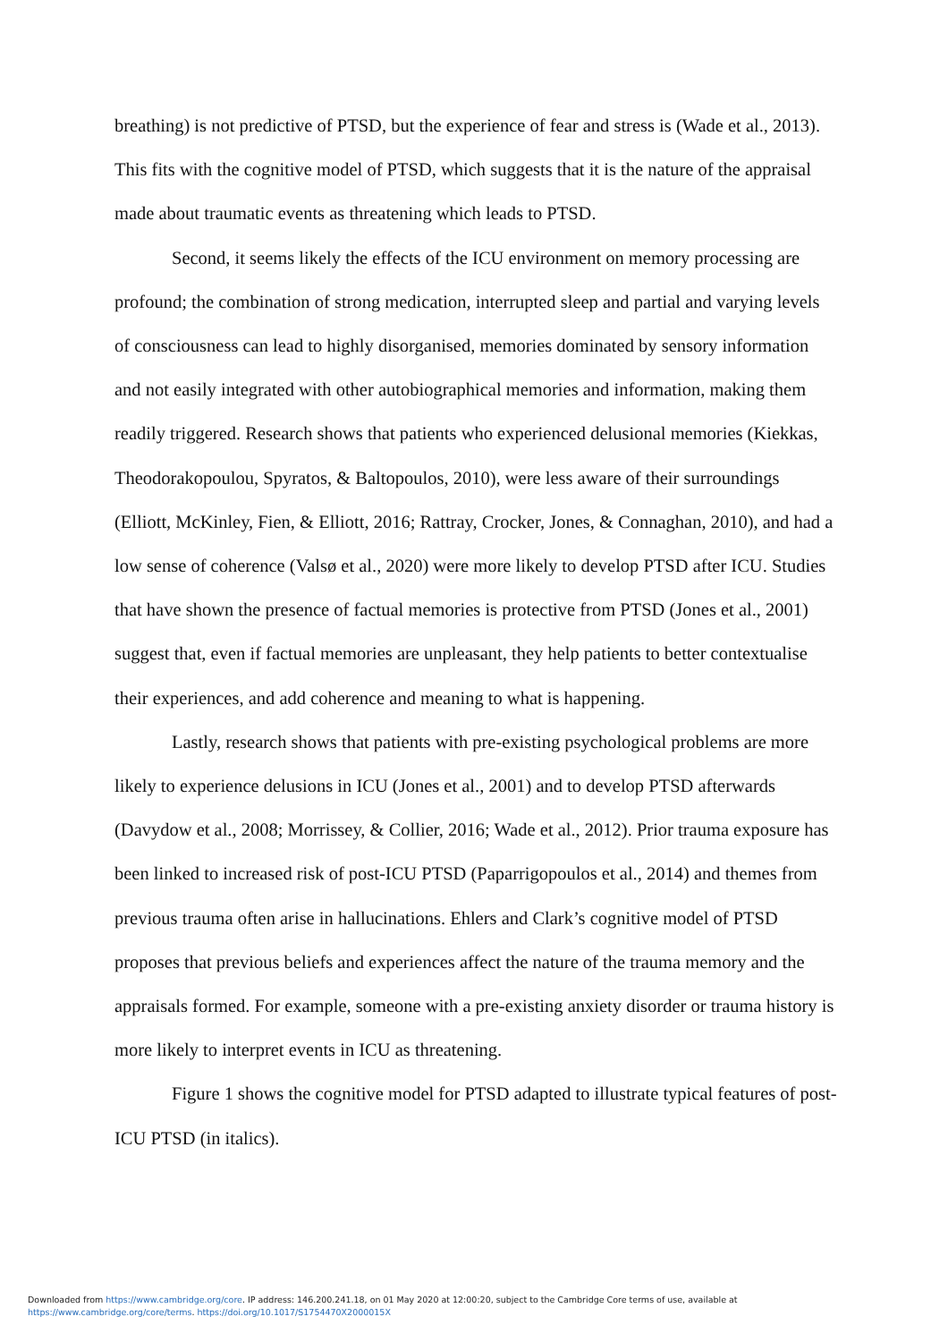breathing) is not predictive of PTSD, but the experience of fear and stress is (Wade et al., 2013). This fits with the cognitive model of PTSD, which suggests that it is the nature of the appraisal made about traumatic events as threatening which leads to PTSD.
Second, it seems likely the effects of the ICU environment on memory processing are profound; the combination of strong medication, interrupted sleep and partial and varying levels of consciousness can lead to highly disorganised, memories dominated by sensory information and not easily integrated with other autobiographical memories and information, making them readily triggered. Research shows that patients who experienced delusional memories (Kiekkas, Theodorakopoulou, Spyratos, & Baltopoulos, 2010), were less aware of their surroundings (Elliott, McKinley, Fien, & Elliott, 2016; Rattray, Crocker, Jones, & Connaghan, 2010), and had a low sense of coherence (Valsø et al., 2020) were more likely to develop PTSD after ICU. Studies that have shown the presence of factual memories is protective from PTSD (Jones et al., 2001) suggest that, even if factual memories are unpleasant, they help patients to better contextualise their experiences, and add coherence and meaning to what is happening.
Lastly, research shows that patients with pre-existing psychological problems are more likely to experience delusions in ICU (Jones et al., 2001) and to develop PTSD afterwards (Davydow et al., 2008; Morrissey, & Collier, 2016; Wade et al., 2012). Prior trauma exposure has been linked to increased risk of post-ICU PTSD (Paparrigopoulos et al., 2014) and themes from previous trauma often arise in hallucinations. Ehlers and Clark’s cognitive model of PTSD proposes that previous beliefs and experiences affect the nature of the trauma memory and the appraisals formed. For example, someone with a pre-existing anxiety disorder or trauma history is more likely to interpret events in ICU as threatening.
Figure 1 shows the cognitive model for PTSD adapted to illustrate typical features of post-ICU PTSD (in italics).
Downloaded from https://www.cambridge.org/core. IP address: 146.200.241.18, on 01 May 2020 at 12:00:20, subject to the Cambridge Core terms of use, available at
https://www.cambridge.org/core/terms. https://doi.org/10.1017/S1754470X2000015X